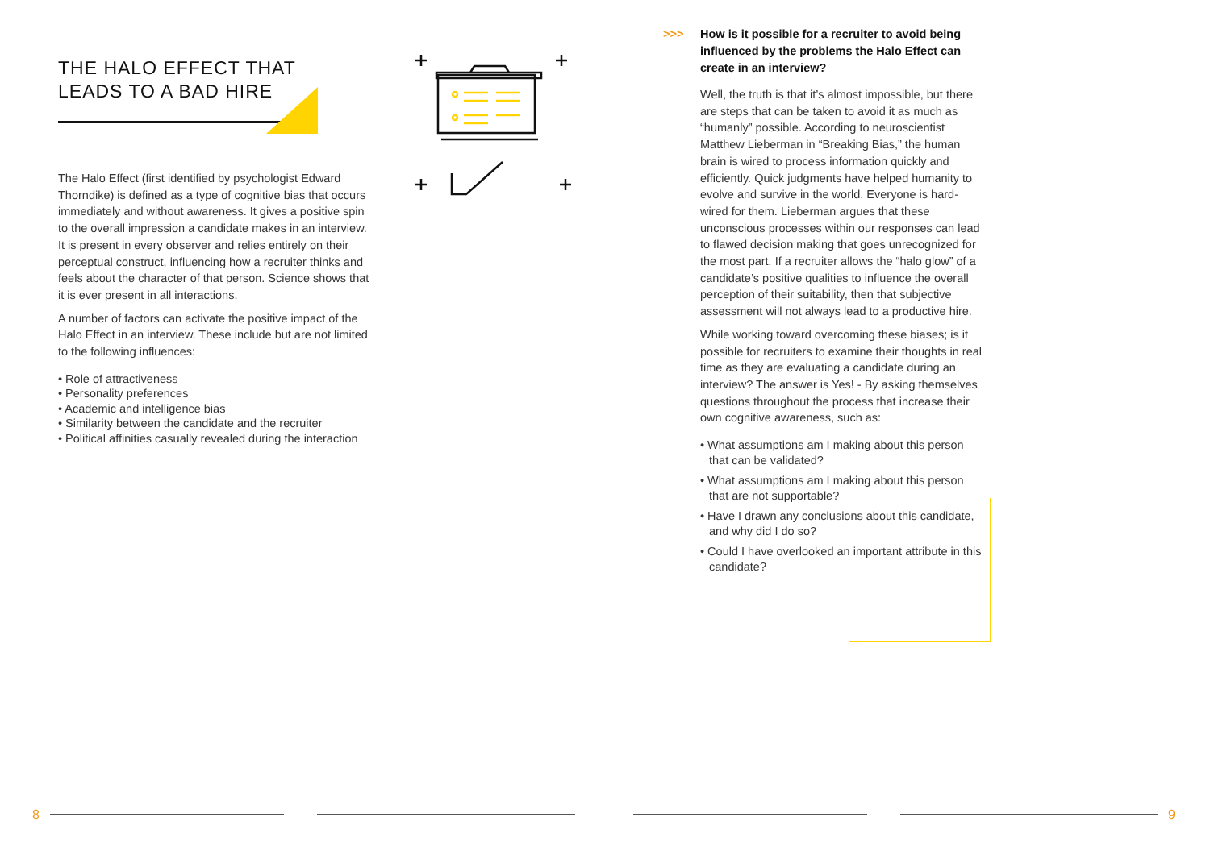THE HALO EFFECT THAT
LEADS TO A BAD HIRE
The Halo Effect (first identified by psychologist Edward Thorndike) is defined as a type of cognitive bias that occurs immediately and without awareness. It gives a positive spin to the overall impression a candidate makes in an interview. It is present in every observer and relies entirely on their perceptual construct, influencing how a recruiter thinks and feels about the character of that person. Science shows that it is ever present in all interactions.
A number of factors can activate the positive impact of the Halo Effect in an interview. These include but are not limited to the following influences:
• Role of attractiveness
• Personality preferences
• Academic and intelligence bias
• Similarity between the candidate and the recruiter
• Political affinities casually revealed during the interaction
>>> How is it possible for a recruiter to avoid being influenced by the problems the Halo Effect can create in an interview?
Well, the truth is that it’s almost impossible, but there are steps that can be taken to avoid it as much as “humanly” possible. According to neuroscientist Matthew Lieberman in “Breaking Bias,” the human brain is wired to process information quickly and efficiently. Quick judgments have helped humanity to evolve and survive in the world. Everyone is hard-wired for them. Lieberman argues that these unconscious processes within our responses can lead to flawed decision making that goes unrecognized for the most part. If a recruiter allows the “halo glow” of a candidate’s positive qualities to influence the overall perception of their suitability, then that subjective assessment will not always lead to a productive hire.
While working toward overcoming these biases; is it possible for recruiters to examine their thoughts in real time as they are evaluating a candidate during an interview? The answer is Yes! - By asking themselves questions throughout the process that increase their own cognitive awareness, such as:
• What assumptions am I making about this person that can be validated?
• What assumptions am I making about this person that are not supportable?
• Have I drawn any conclusions about this candidate, and why did I do so?
• Could I have overlooked an important attribute in this candidate?
8 9